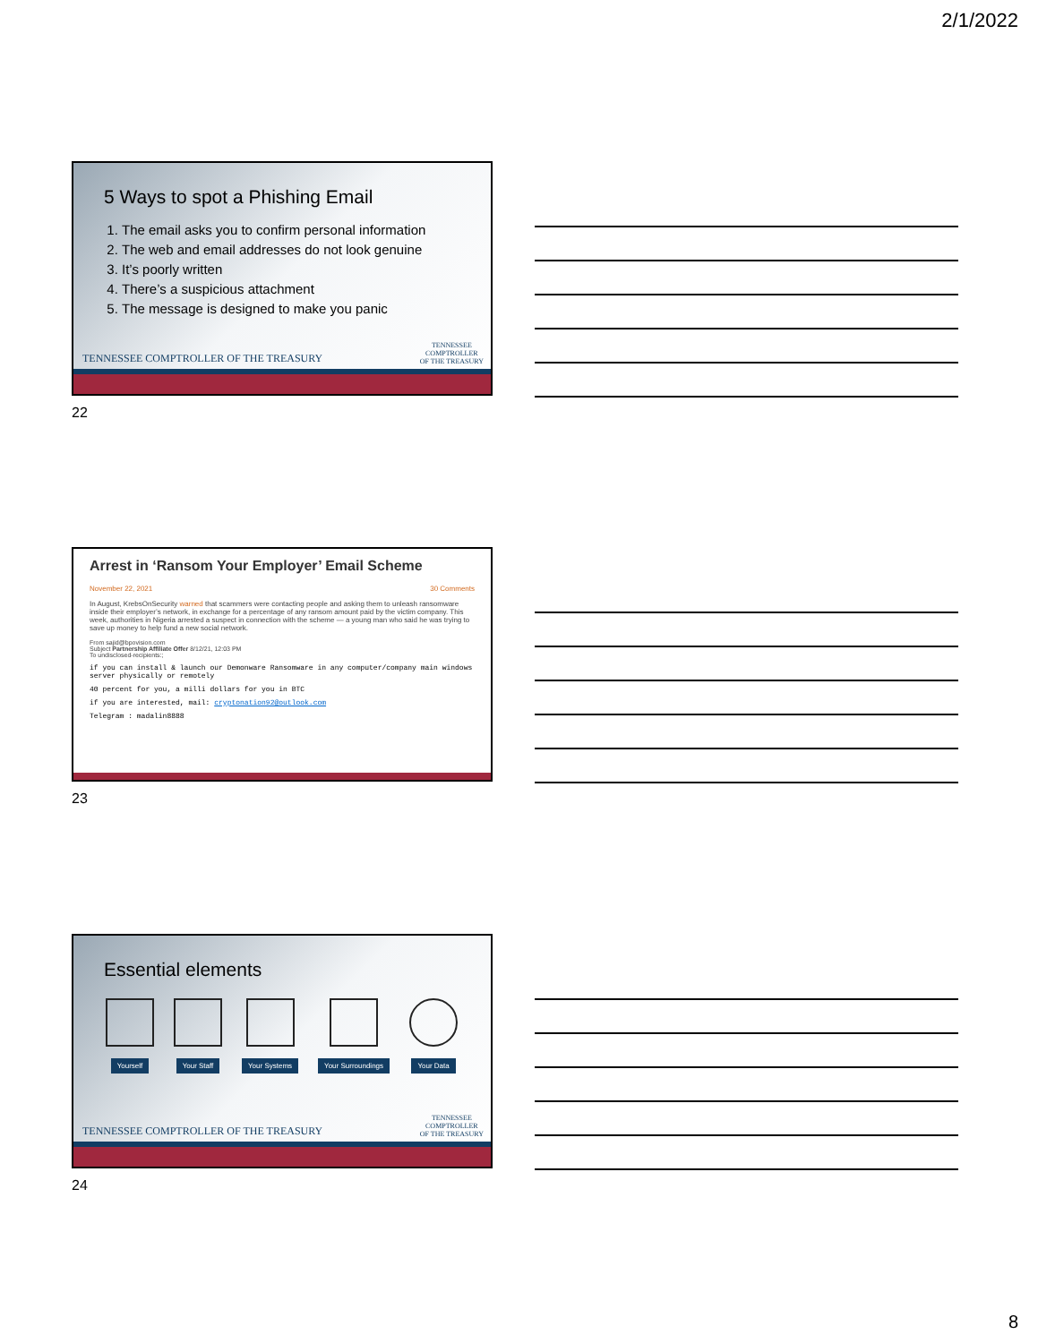2/1/2022
5 Ways to spot a Phishing Email
1. The email asks you to confirm personal information
2. The web and email addresses do not look genuine
3. It’s poorly written
4. There’s a suspicious attachment
5. The message is designed to make you panic
TENNESSEE COMPTROLLER OF THE TREASURY
TENNESSEE
COMPTROLLER
OF THE TREASURY
22
Arrest in ‘Ransom Your Employer’ Email Scheme
November 22, 2021 30 Comments
In August, KrebsOnSecurity warned that scammers were contacting people and asking them to unleash ransomware inside their employer’s network, in exchange for a percentage of any ransom amount paid by the victim company. This week, authorities in Nigeria arrested a suspect in connection with the scheme — a young man who said he was trying to save up money to help fund a new social network.
From sajid@bpovision.com
Subject Partnership Affiliate Offer 8/12/21, 12:03 PM
To undisclosed-recipients:;
if you can install & launch our Demonware Ransomware in any computer/company main windows server physically or remotely
40 percent for you, a milli dollars for you in BTC
if you are interested, mail: cryptonation92@outlook.com
Telegram : madalin8888
23
Essential elements
Yourself Your Staff Your Systems Your Surroundings Your Data
TENNESSEE COMPTROLLER OF THE TREASURY
TENNESSEE
COMPTROLLER
OF THE TREASURY
24
8